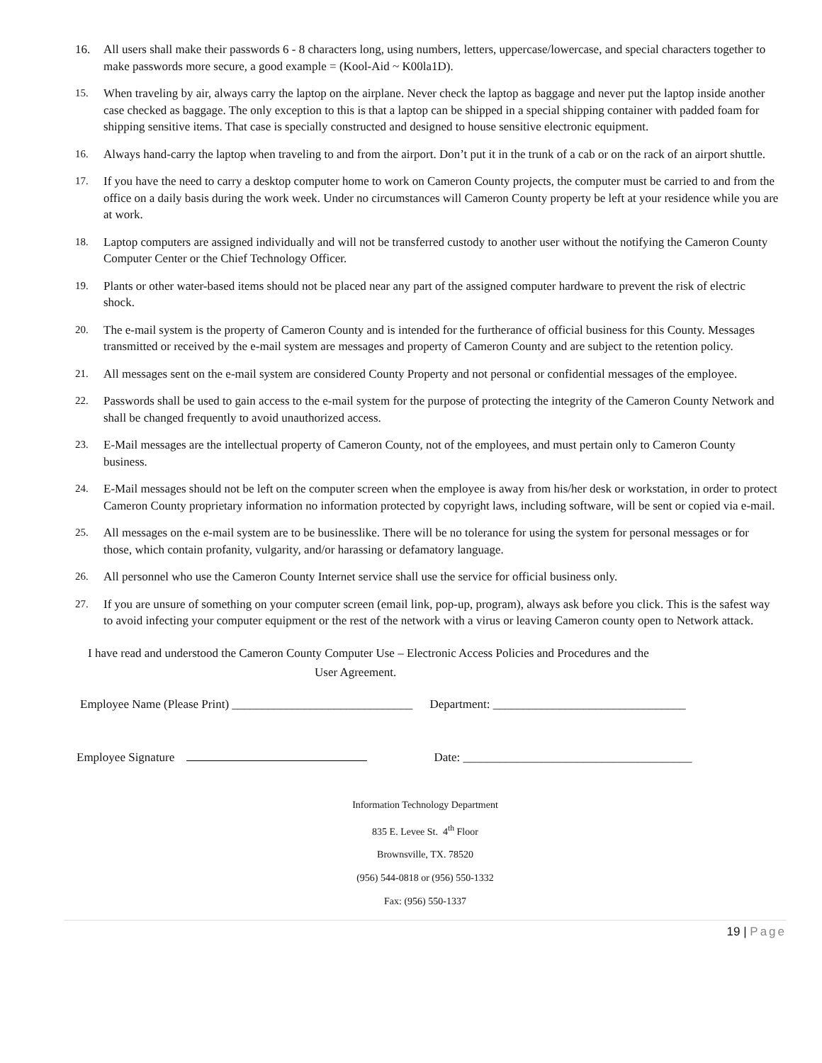16. All users shall make their passwords 6 - 8 characters long, using numbers, letters, uppercase/lowercase, and special characters together to make passwords more secure, a good example = (Kool-Aid ~ K00la1D).
15. When traveling by air, always carry the laptop on the airplane. Never check the laptop as baggage and never put the laptop inside another case checked as baggage. The only exception to this is that a laptop can be shipped in a special shipping container with padded foam for shipping sensitive items. That case is specially constructed and designed to house sensitive electronic equipment.
16. Always hand-carry the laptop when traveling to and from the airport. Don’t put it in the trunk of a cab or on the rack of an airport shuttle.
17. If you have the need to carry a desktop computer home to work on Cameron County projects, the computer must be carried to and from the office on a daily basis during the work week. Under no circumstances will Cameron County property be left at your residence while you are at work.
18. Laptop computers are assigned individually and will not be transferred custody to another user without the notifying the Cameron County Computer Center or the Chief Technology Officer.
19. Plants or other water-based items should not be placed near any part of the assigned computer hardware to prevent the risk of electric shock.
20. The e-mail system is the property of Cameron County and is intended for the furtherance of official business for this County. Messages transmitted or received by the e-mail system are messages and property of Cameron County and are subject to the retention policy.
21. All messages sent on the e-mail system are considered County Property and not personal or confidential messages of the employee.
22. Passwords shall be used to gain access to the e-mail system for the purpose of protecting the integrity of the Cameron County Network and shall be changed frequently to avoid unauthorized access.
23. E-Mail messages are the intellectual property of Cameron County, not of the employees, and must pertain only to Cameron County business.
24. E-Mail messages should not be left on the computer screen when the employee is away from his/her desk or workstation, in order to protect Cameron County proprietary information no information protected by copyright laws, including software, will be sent or copied via e-mail.
25. All messages on the e-mail system are to be businesslike. There will be no tolerance for using the system for personal messages or for those, which contain profanity, vulgarity, and/or harassing or defamatory language.
26. All personnel who use the Cameron County Internet service shall use the service for official business only.
27. If you are unsure of something on your computer screen (email link, pop-up, program), always ask before you click. This is the safest way to avoid infecting your computer equipment or the rest of the network with a virus or leaving Cameron county open to Network attack.
I have read and understood the Cameron County Computer Use – Electronic Access Policies and Procedures and the
User Agreement.
Employee Name (Please Print) ______________________________
Department: ________________________________
Employee Signature Date: ______________________________________
Information Technology Department
835 E. Levee St. 4<sup>th</sup> Floor
Brownsville, TX. 78520
(956) 544-0818 or (956) 550-1332
Fax: (956) 550-1337
19 | Page